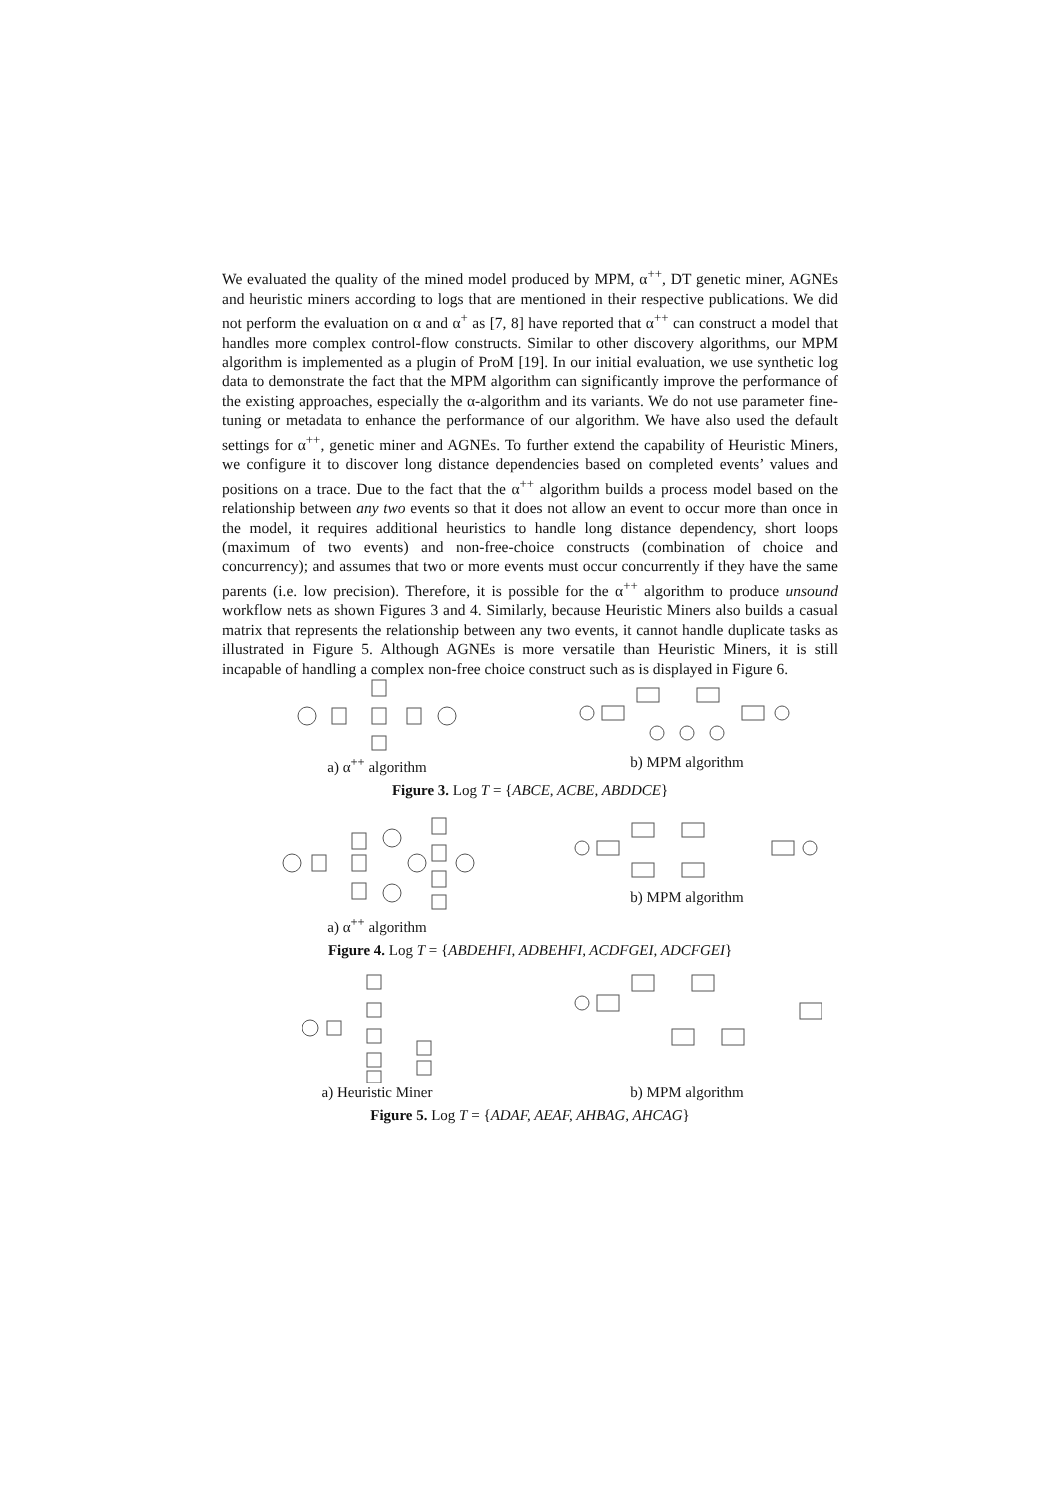We evaluated the quality of the mined model produced by MPM, α<sup>++</sup>, DT genetic miner, AGNEs and heuristic miners according to logs that are mentioned in their respective publications. We did not perform the evaluation on α and α<sup>+</sup> as [7, 8] have reported that α<sup>++</sup> can construct a model that handles more complex control-flow constructs. Similar to other discovery algorithms, our MPM algorithm is implemented as a plugin of ProM [19]. In our initial evaluation, we use synthetic log data to demonstrate the fact that the MPM algorithm can significantly improve the performance of the existing approaches, especially the α-algorithm and its variants. We do not use parameter fine-tuning or metadata to enhance the performance of our algorithm. We have also used the default settings for α<sup>++</sup>, genetic miner and AGNEs. To further extend the capability of Heuristic Miners, we configure it to discover long distance dependencies based on completed events’ values and positions on a trace. Due to the fact that the α<sup>++</sup> algorithm builds a process model based on the relationship between any two events so that it does not allow an event to occur more than once in the model, it requires additional heuristics to handle long distance dependency, short loops (maximum of two events) and non-free-choice constructs (combination of choice and concurrency); and assumes that two or more events must occur concurrently if they have the same parents (i.e. low precision). Therefore, it is possible for the α<sup>++</sup> algorithm to produce unsound workflow nets as shown Figures 3 and 4. Similarly, because Heuristic Miners also builds a casual matrix that represents the relationship between any two events, it cannot handle duplicate tasks as illustrated in Figure 5. Although AGNEs is more versatile than Heuristic Miners, it is still incapable of handling a complex non-free choice construct such as is displayed in Figure 6.
a) α<sup>++</sup> algorithm b) MPM algorithm
Figure 3. Log T = {ABCE, ACBE, ABDDCE}
a) α<sup>++</sup> algorithm b) MPM algorithm
Figure 4. Log T = {ABDEHFI, ADBEHFI, ACDFGEI, ADCFGEI}
a) Heuristic Miner b) MPM algorithm
Figure 5. Log T = {ADAF, AEAF, AHBAG, AHCAG}